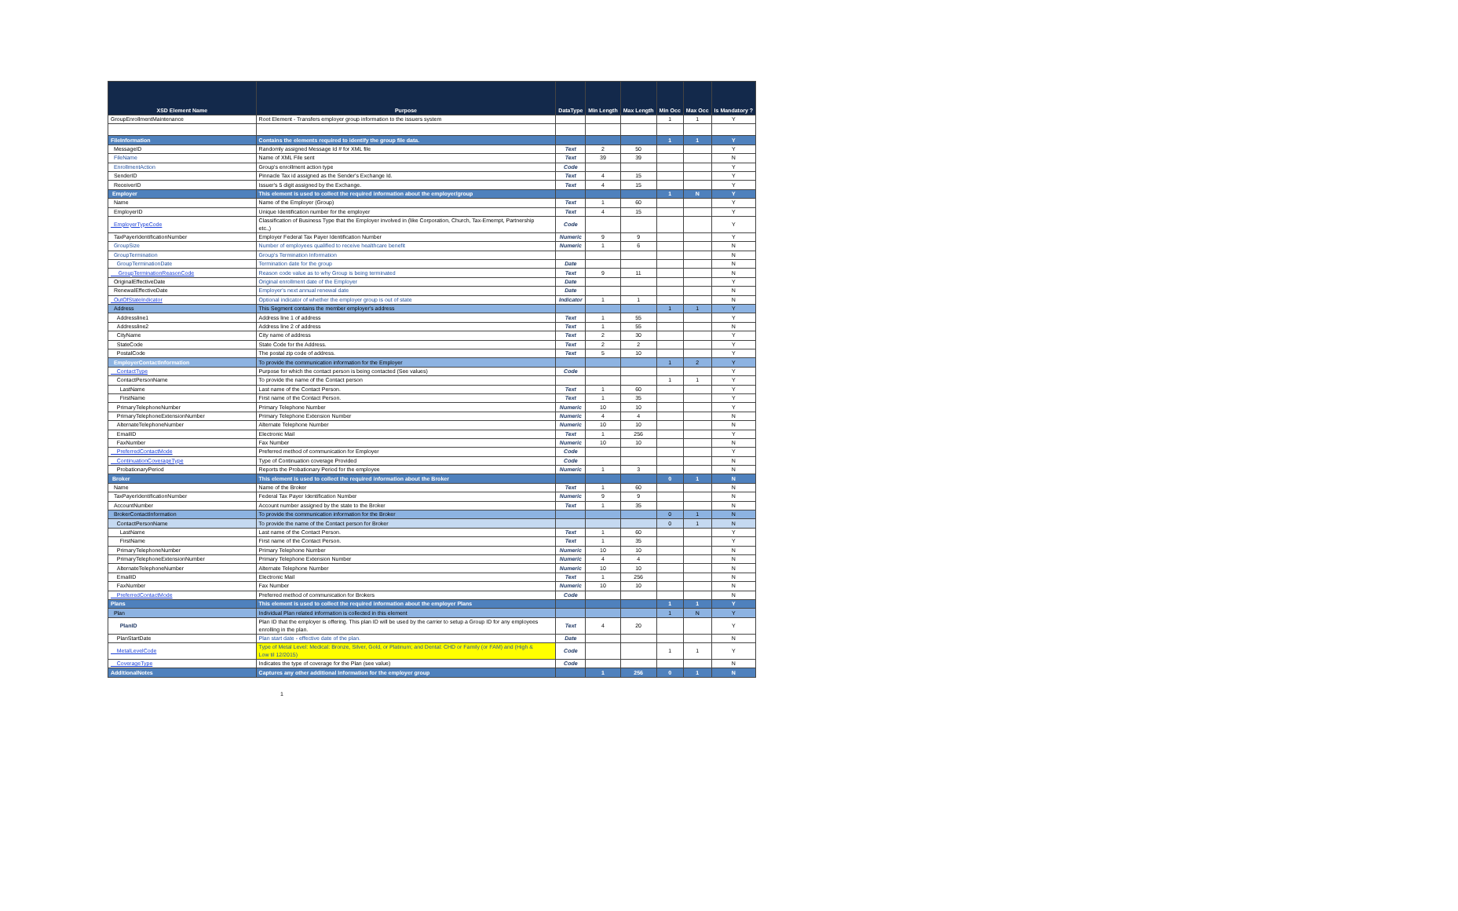| XSD Element Name | Purpose | DataType | Min Length | Max Length | Min Occ | Max Occ | Is Mandatory ? |
| --- | --- | --- | --- | --- | --- | --- | --- |
| GroupEnrollmentMaintenance | Root Element - Transfers employer group information to the issuers system | | | | 1 | 1 | Y |
| FileInformation | Contains the elements required to identify the group file data. | | | | 1 | 1 | Y |
| MessageID | Randomly assigned Message Id # for XML file | Text | 2 | 50 | | | Y |
| FileName | Name of XML File sent | Text | 39 | 39 | | | N |
| EnrollmentAction | Group's enrollment action type | Code | | | | | Y |
| SenderID | Pinnacle Tax id assigned as the Sender's Exchange Id. | Text | 4 | 15 | | | Y |
| ReceiverID | Issuer's 5 digit assigned by the Exchange. | Text | 4 | 15 | | | Y |
| Employer | This element is used to collect the required information about the employer/group | | | | 1 | N | Y |
| Name | Name of the Employer (Group) | Text | 1 | 60 | | | Y |
| EmployerID | Unique Identification number for the employer | Text | 4 | 15 | | | Y |
| EmployerTypeCode | Classification of Business Type that the Employer involved in (like Corporation, Church, Tax-Emempt, Partnership etc.,) | Code | | | | | Y |
| TaxPayerIdentificationNumber | Employer Federal Tax Payer Identification Number | Numeric | 9 | 9 | | | Y |
| GroupSize | Number of employees qualified to receive healthcare benefit | Numeric | 1 | 6 | | | N |
| GroupTermination | Group's Termination Information | | | | | | N |
| GroupTerminationDate | Termination date for the group | Date | | | | | N |
| GroupTerminationReasonCode | Reason code value as to why Group is being terminated | Text | 9 | 11 | | | N |
| OriginalEffectiveDate | Original enrollment date of the Employer | Date | | | | | Y |
| RenewalEffectiveDate | Employer's next annual renewal date | Date | | | | | N |
| OutOfStateIndicator | Optional indicator of whether the employer group is out of state | Indicator | 1 | 1 | | | N |
| Address | This Segment contains the member employer's address | | | | 1 | 1 | Y |
| Addressline1 | Address line 1 of address | Text | 1 | 55 | | | Y |
| Addressline2 | Address line 2 of address | Text | 1 | 55 | | | N |
| CityName | City name of address | Text | 2 | 30 | | | Y |
| StateCode | State Code for the Address. | Text | 2 | 2 | | | Y |
| PostalCode | The postal zip code of address. | Text | 5 | 10 | | | Y |
| EmployerContactInformation | To provide the communication information for the Employer | | | | 1 | 2 | Y |
| ContactType | Purpose for which the contact person is being contacted (See values) | Code | | | | | Y |
| ContactPersonName | To provide the name of the Contact person | | | | 1 | 1 | Y |
| LastName | Last name of the Contact Person. | Text | 1 | 60 | | | Y |
| FirstName | First name of the Contact Person. | Text | 1 | 35 | | | Y |
| PrimaryTelephoneNumber | Primary Telephone Number | Numeric | 10 | 10 | | | Y |
| PrimaryTelephoneExtensionNumber | Primary Telephone Extension Number | Numeric | 4 | 4 | | | N |
| AlternateTelephoneNumber | Alternate Telephone Number | Numeric | 10 | 10 | | | N |
| EmailID | Electronic Mail | Text | 1 | 256 | | | Y |
| FaxNumber | Fax Number | Numeric | 10 | 10 | | | N |
| PreferredContactMode | Preferred method of communication for Employer | Code | | | | | Y |
| ContinuationCoverageType | Type of Continuation coverage Provided | Code | | | | | N |
| ProbationaryPeriod | Reports the Probationary Period for the employee | Numeric | 1 | 3 | | | N |
| Broker | This element is used to collect the required information about the Broker | | | | 0 | 1 | N |
| Name | Name of the Broker | Text | 1 | 60 | | | N |
| TaxPayerIdentificationNumber | Federal Tax Payer Identification Number | Numeric | 9 | 9 | | | N |
| AccountNumber | Account number assigned by the state to the Broker | Text | 1 | 35 | | | N |
| BrokerContactInformation | To provide the communication information for the Broker | | | | 0 | 1 | N |
| ContactPersonName | To provide the name of the Contact person for Broker | | | | 0 | 1 | N |
| LastName | Last name of the Contact Person. | Text | 1 | 60 | | | Y |
| FirstName | First name of the Contact Person. | Text | 1 | 35 | | | Y |
| PrimaryTelephoneNumber | Primary Telephone Number | Numeric | 10 | 10 | | | N |
| PrimaryTelephoneExtensionNumber | Primary Telephone Extension Number | Numeric | 4 | 4 | | | N |
| AlternateTelephoneNumber | Alternate Telephone Number | Numeric | 10 | 10 | | | N |
| EmailID | Electronic Mail | Text | 1 | 256 | | | N |
| FaxNumber | Fax Number | Numeric | 10 | 10 | | | N |
| PreferredContactMode | Preferred method of communication for Brokers | Code | | | | | N |
| Plans | This element is used to collect the required information about the employer Plans | | | | 1 | 1 | Y |
| Plan | Individual Plan related information is collected in this element | | | | 1 | N | Y |
| PlanID | Plan ID that the employer is offering. This plan ID will be used by the carrier to setup a Group ID for any employees enrolling in the plan. | Text | 4 | 20 | | | Y |
| PlanStartDate | Plan start date - effective date of the plan. | Date | | | | | N |
| MetalLevelCode | Type of Metal Level: Medical: Bronze, Silver, Gold, or Platinum; and Dental: CHD or Family (or FAM) and (High & Low til 12/2015) | Code | | | 1 | 1 | Y |
| CoverageType | Indicates the type of coverage for the Plan (see value) | Code | | | | | N |
| AdditionalNotes | Captures any other additional Information for the employer group | | 1 | 256 | 0 | 1 | N |
1